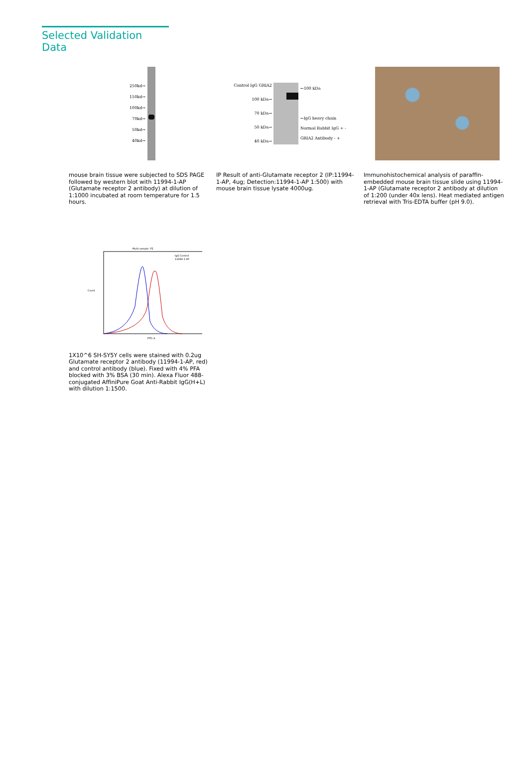Selected Validation Data
250kd→
150kd→
100kd→
70kd→
50kd→
40kd→
mouse brain tissue were subjected to SDS PAGE followed by western blot with 11994-1-AP (Glutamate receptor 2 antibody) at dilution of 1:1000 incubated at room temperature for 1.5 hours.
Control IgG GRIA2
100 kDa→
70 kDa→
50 kDa→
40 kDa→
←100 kDa
←IgG heavy chain
Normal Rabbit IgG + -
GRIA2 Antibody - +
IP Result of anti-Glutamate receptor 2 (IP:11994-1-AP, 4ug; Detection:11994-1-AP 1:500) with mouse brain tissue lysate 4000ug.
Immunohistochemical analysis of paraffin-embedded mouse brain tissue slide using 11994-1-AP (Glutamate receptor 2 antibody at dilution of 1:200 (under 40x lens). Heat mediated antigen retrieval with Tris-EDTA buffer (pH 9.0).
Multi-sample: P2
IgG Control
11994-1-AP
FITC-A
Count
1X10^6 SH-SY5Y cells were stained with 0.2ug Glutamate receptor 2 antibody (11994-1-AP, red) and control antibody (blue). Fixed with 4% PFA blocked with 3% BSA (30 min). Alexa Fluor 488-conjugated AffiniPure Goat Anti-Rabbit IgG(H+L) with dilution 1:1500.